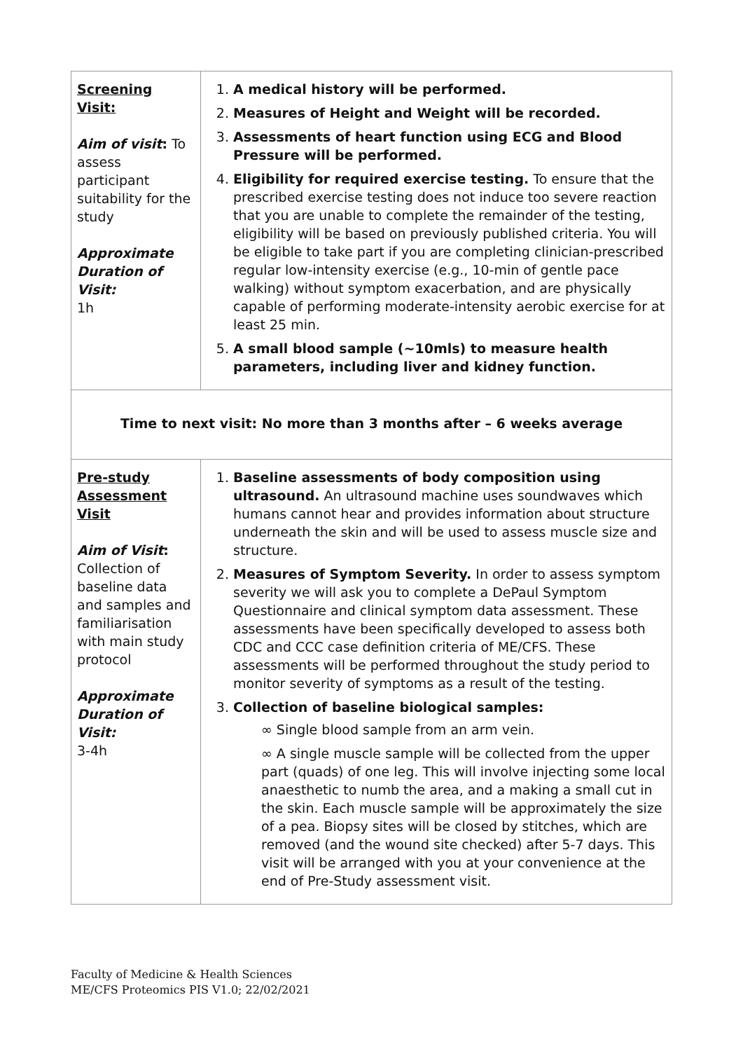| Screening Visit: Aim of visit : To assess participant suitability for the study Approximate Duration of Visit: 1h | 1. A medical history will be performed. 2. Measures of Height and Weight will be recorded. 3. Assessments of heart function using ECG and Blood Pressure will be performed. 4. Eligibility for required exercise testing. To ensure that the prescribed exercise testing does not induce too severe reaction that you are unable to complete the remainder of the testing, eligibility will be based on previously published criteria. You will be eligible to take part if you are completing clinician-prescribed regular low-intensity exercise (e.g., 10-min of gentle pace walking) without symptom exacerbation, and are physically capable of performing moderate-intensity aerobic exercise for at least 25 min. 5. A small blood sample (~10mls) to measure health parameters, including liver and kidney function. |
| Time to next visit: No more than 3 months after – 6 weeks average | |
| Pre-study Assessment Visit Aim of Visit : Collection of baseline data and samples and familiarisation with main study protocol Approximate Duration of Visit: 3-4h | 1. Baseline assessments of body composition using ultrasound. An ultrasound machine uses soundwaves which humans cannot hear and provides information about structure underneath the skin and will be used to assess muscle size and structure. 2. Measures of Symptom Severity. In order to assess symptom severity we will ask you to complete a DePaul Symptom Questionnaire and clinical symptom data assessment. These assessments have been specifically developed to assess both CDC and CCC case definition criteria of ME/CFS. These assessments will be performed throughout the study period to monitor severity of symptoms as a result of the testing. 3. Collection of baseline biological samples: ∞ Single blood sample from an arm vein. ∞ A single muscle sample will be collected from the upper part (quads) of one leg. This will involve injecting some local anaesthetic to numb the area, and a making a small cut in the skin. Each muscle sample will be approximately the size of a pea. Biopsy sites will be closed by stitches, which are removed (and the wound site checked) after 5-7 days. This visit will be arranged with you at your convenience at the end of Pre-Study assessment visit. |
Faculty of Medicine & Health Sciences
ME/CFS Proteomics PIS V1.0; 22/02/2021